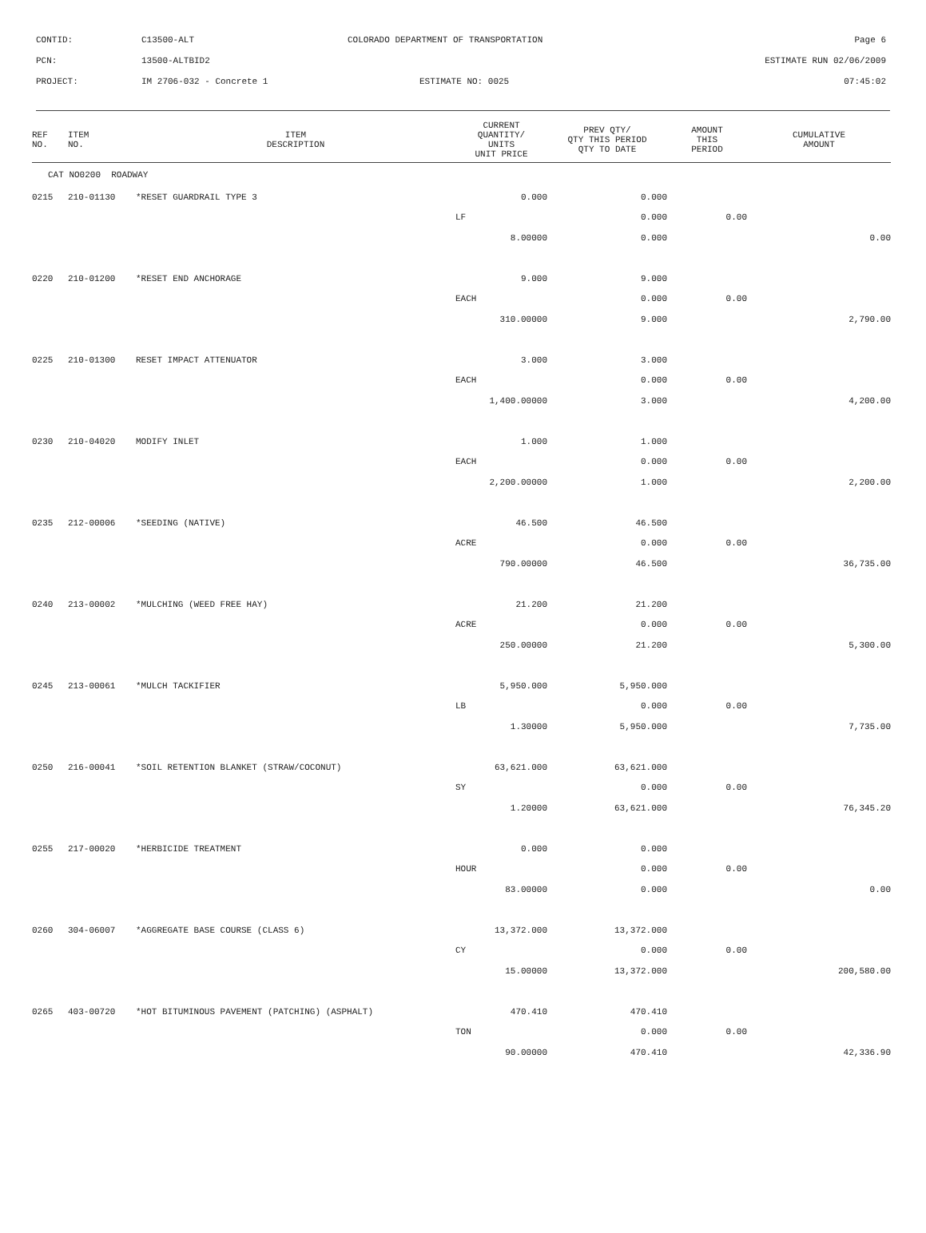| CONTID: | C13500-ALT | COLORADO DEPARTMENT OF TRANSPORTATION | Page 6 |
| PCN: | 13500-ALTBID2 | | ESTIMATE RUN 02/06/2009 |
| PROJECT: | IM 2706-032 - Concrete 1 | ESTIMATE NO: 0025 | 07:45:02 |
| REF NO. | ITEM NO. | ITEM DESCRIPTION | CURRENT QUANTITY/ UNITS UNIT PRICE | PREV QTY/ QTY THIS PERIOD QTY TO DATE | AMOUNT THIS PERIOD | CUMULATIVE AMOUNT |
| --- | --- | --- | --- | --- | --- | --- |
| CAT NO0200 ROADWAY | | | | | | |
| 0215 | 210-01130 | *RESET GUARDRAIL TYPE 3 | 0.000 | 0.000 | | |
| | | | LF | 0.000 | 0.00 | |
| | | | 8.00000 | 0.000 | | 0.00 |
| 0220 | 210-01200 | *RESET END ANCHORAGE | 9.000 | 9.000 | | |
| | | | EACH | 0.000 | 0.00 | |
| | | | 310.00000 | 9.000 | | 2,790.00 |
| 0225 | 210-01300 | RESET IMPACT ATTENUATOR | 3.000 | 3.000 | | |
| | | | EACH | 0.000 | 0.00 | |
| | | | 1,400.00000 | 3.000 | | 4,200.00 |
| 0230 | 210-04020 | MODIFY INLET | 1.000 | 1.000 | | |
| | | | EACH | 0.000 | 0.00 | |
| | | | 2,200.00000 | 1.000 | | 2,200.00 |
| 0235 | 212-00006 | *SEEDING (NATIVE) | 46.500 | 46.500 | | |
| | | | ACRE | 0.000 | 0.00 | |
| | | | 790.00000 | 46.500 | | 36,735.00 |
| 0240 | 213-00002 | *MULCHING (WEED FREE HAY) | 21.200 | 21.200 | | |
| | | | ACRE | 0.000 | 0.00 | |
| | | | 250.00000 | 21.200 | | 5,300.00 |
| 0245 | 213-00061 | *MULCH TACKIFIER | 5,950.000 | 5,950.000 | | |
| | | | LB | 0.000 | 0.00 | |
| | | | 1.30000 | 5,950.000 | | 7,735.00 |
| 0250 | 216-00041 | *SOIL RETENTION BLANKET (STRAW/COCONUT) | 63,621.000 | 63,621.000 | | |
| | | | SY | 0.000 | 0.00 | |
| | | | 1.20000 | 63,621.000 | | 76,345.20 |
| 0255 | 217-00020 | *HERBICIDE TREATMENT | 0.000 | 0.000 | | |
| | | | HOUR | 0.000 | 0.00 | |
| | | | 83.00000 | 0.000 | | 0.00 |
| 0260 | 304-06007 | *AGGREGATE BASE COURSE (CLASS 6) | 13,372.000 | 13,372.000 | | |
| | | | CY | 0.000 | 0.00 | |
| | | | 15.00000 | 13,372.000 | | 200,580.00 |
| 0265 | 403-00720 | *HOT BITUMINOUS PAVEMENT (PATCHING) (ASPHALT) | 470.410 | 470.410 | | |
| | | | TON | 0.000 | 0.00 | |
| | | | 90.00000 | 470.410 | | 42,336.90 |